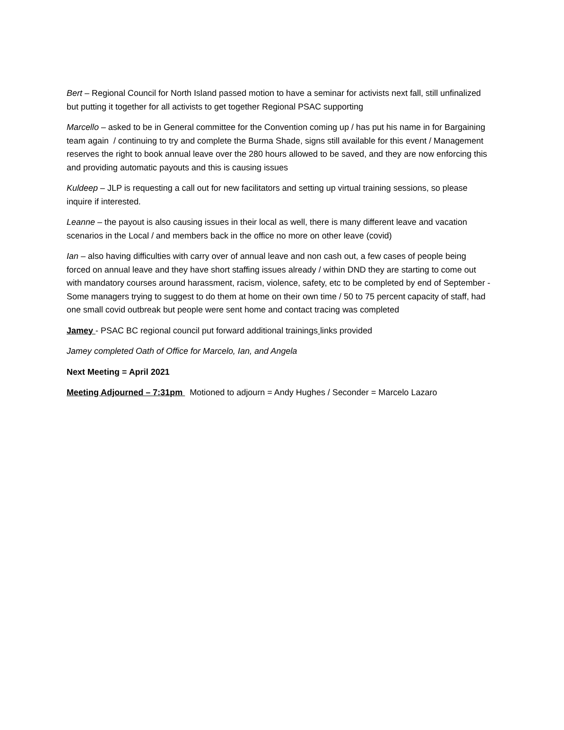Bert – Regional Council for North Island passed motion to have a seminar for activists next fall, still unfinalized but putting it together for all activists to get together Regional PSAC supporting
Marcello – asked to be in General committee for the Convention coming up / has put his name in for Bargaining team again / continuing to try and complete the Burma Shade, signs still available for this event / Management reserves the right to book annual leave over the 280 hours allowed to be saved, and they are now enforcing this and providing automatic payouts and this is causing issues
Kuldeep – JLP is requesting a call out for new facilitators and setting up virtual training sessions, so please inquire if interested.
Leanne – the payout is also causing issues in their local as well, there is many different leave and vacation scenarios in the Local / and members back in the office no more on other leave (covid)
Ian – also having difficulties with carry over of annual leave and non cash out, a few cases of people being forced on annual leave and they have short staffing issues already / within DND they are starting to come out with mandatory courses around harassment, racism, violence, safety, etc to be completed by end of September - Some managers trying to suggest to do them at home on their own time / 50 to 75 percent capacity of staff, had one small covid outbreak but people were sent home and contact tracing was completed
Jamey - PSAC BC regional council put forward additional trainings links provided
Jamey completed Oath of Office for Marcelo, Ian, and Angela
Next Meeting = April 2021
Meeting Adjourned – 7:31pm Motioned to adjourn = Andy Hughes / Seconder = Marcelo Lazaro